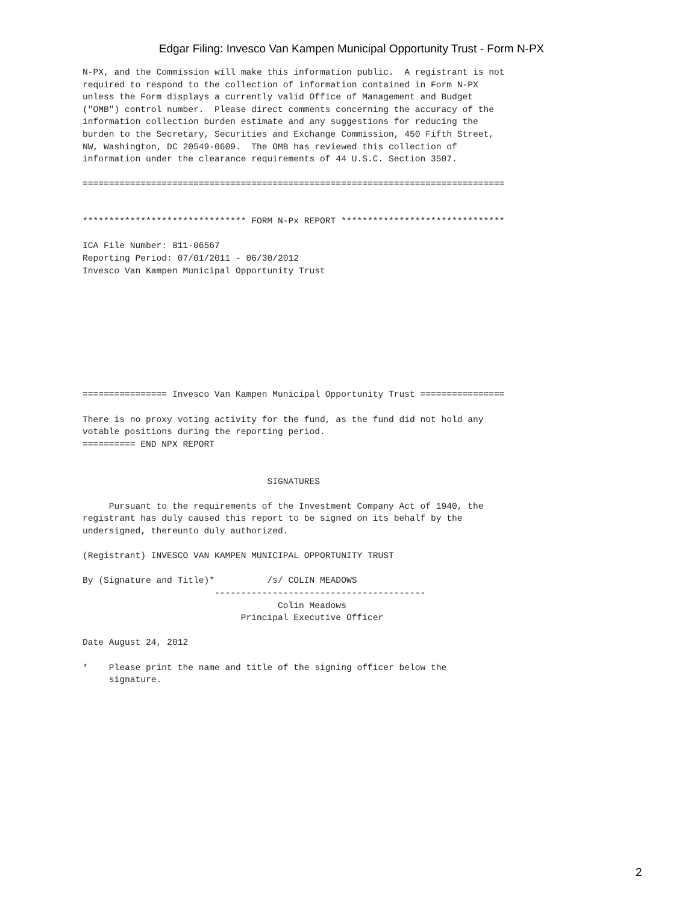Edgar Filing: Invesco Van Kampen Municipal Opportunity Trust - Form N-PX
N-PX, and the Commission will make this information public.  A registrant is not
required to respond to the collection of information contained in Form N-PX
unless the Form displays a currently valid Office of Management and Budget
("OMB") control number.  Please direct comments concerning the accuracy of the
information collection burden estimate and any suggestions for reducing the
burden to the Secretary, Securities and Exchange Commission, 450 Fifth Street,
NW, Washington, DC 20549-0609.  The OMB has reviewed this collection of
information under the clearance requirements of 44 U.S.C. Section 3507.

================================================================================


******************************* FORM N-Px REPORT *******************************

ICA File Number: 811-06567
Reporting Period: 07/01/2011 - 06/30/2012
Invesco Van Kampen Municipal Opportunity Trust









================ Invesco Van Kampen Municipal Opportunity Trust ================

There is no proxy voting activity for the fund, as the fund did not hold any
votable positions during the reporting period.
========== END NPX REPORT


                                   SIGNATURES

     Pursuant to the requirements of the Investment Company Act of 1940, the
registrant has duly caused this report to be signed on its behalf by the
undersigned, thereunto duly authorized.

(Registrant) INVESCO VAN KAMPEN MUNICIPAL OPPORTUNITY TRUST

By (Signature and Title)*          /s/ COLIN MEADOWS
                         ----------------------------------------
                                     Colin Meadows
                              Principal Executive Officer

Date August 24, 2012

*    Please print the name and title of the signing officer below the
     signature.
2